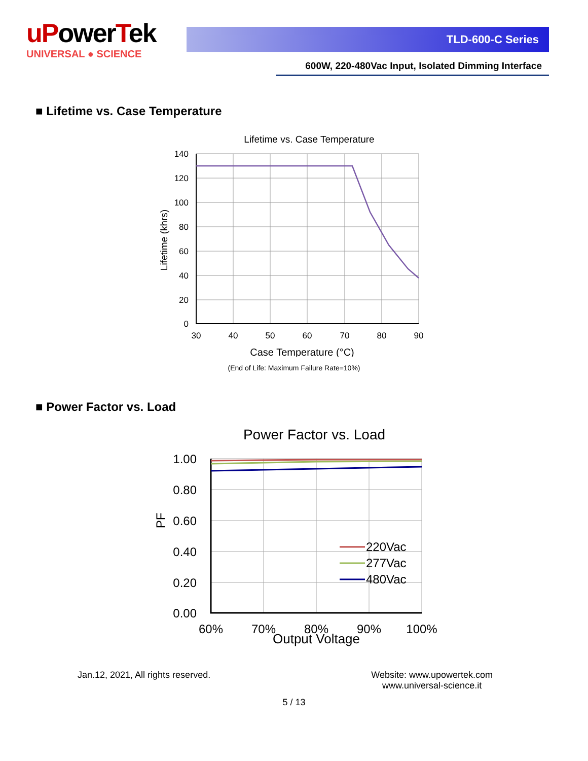uPowerTek
UNIVERSAL ● SCIENCE
TLD-600-C Series
600W, 220-480Vac Input, Isolated Dimming Interface
■ Lifetime vs. Case Temperature
Lifetime vs. Case Temperature
140
120
100
80
60
40
20
0
30
40
50
60
70
80
90
Case Temperature (°C)
Lifetime (khrs)
(End of Life: Maximum Failure Rate=10%)
■ Power Factor vs. Load
Power Factor vs. Load
1.00
0.80
0.60
0.40
0.20
0.00
60%
70%
80%
90%
100%
Output Voltage
PF
220Vac
277Vac
480Vac
Jan.12, 2021, All rights reserved.
Website: www.upowertek.com
www.universal-science.it
5 / 13